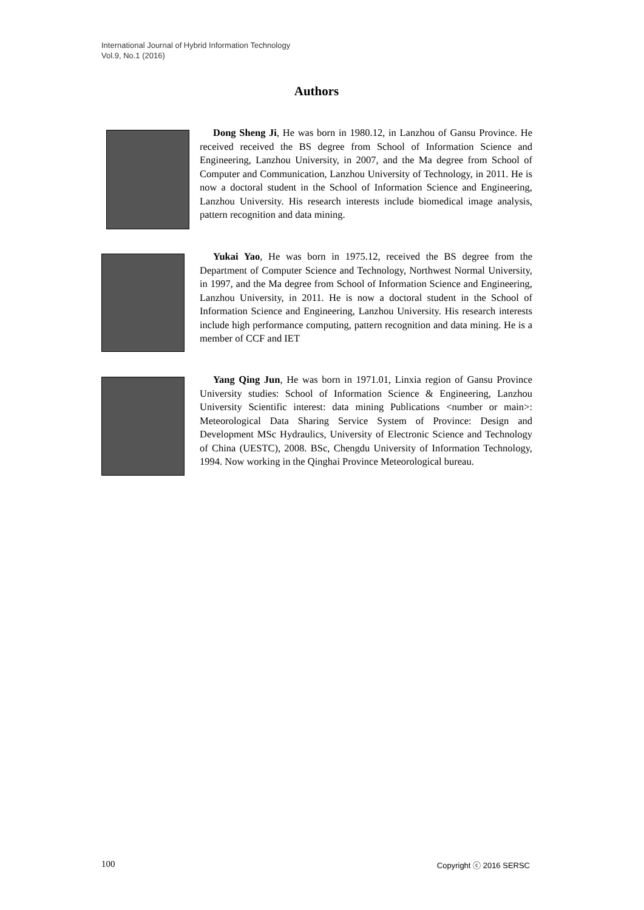International Journal of Hybrid Information Technology
Vol.9, No.1 (2016)
Authors
Dong Sheng Ji, He was born in 1980.12, in Lanzhou of Gansu Province. He received received the BS degree from School of Information Science and Engineering, Lanzhou University, in 2007, and the Ma degree from School of Computer and Communication, Lanzhou University of Technology, in 2011. He is now a doctoral student in the School of Information Science and Engineering, Lanzhou University. His research interests include biomedical image analysis, pattern recognition and data mining.
Yukai Yao, He was born in 1975.12, received the BS degree from the Department of Computer Science and Technology, Northwest Normal University, in 1997, and the Ma degree from School of Information Science and Engineering, Lanzhou University, in 2011. He is now a doctoral student in the School of Information Science and Engineering, Lanzhou University. His research interests include high performance computing, pattern recognition and data mining. He is a member of CCF and IET
Yang Qing Jun, He was born in 1971.01, Linxia region of Gansu Province University studies: School of Information Science & Engineering, Lanzhou University Scientific interest: data mining Publications <number or main>: Meteorological Data Sharing Service System of Province: Design and Development MSc Hydraulics, University of Electronic Science and Technology of China (UESTC), 2008. BSc, Chengdu University of Information Technology, 1994. Now working in the Qinghai Province Meteorological bureau.
100 Copyright ⓒ 2016 SERSC